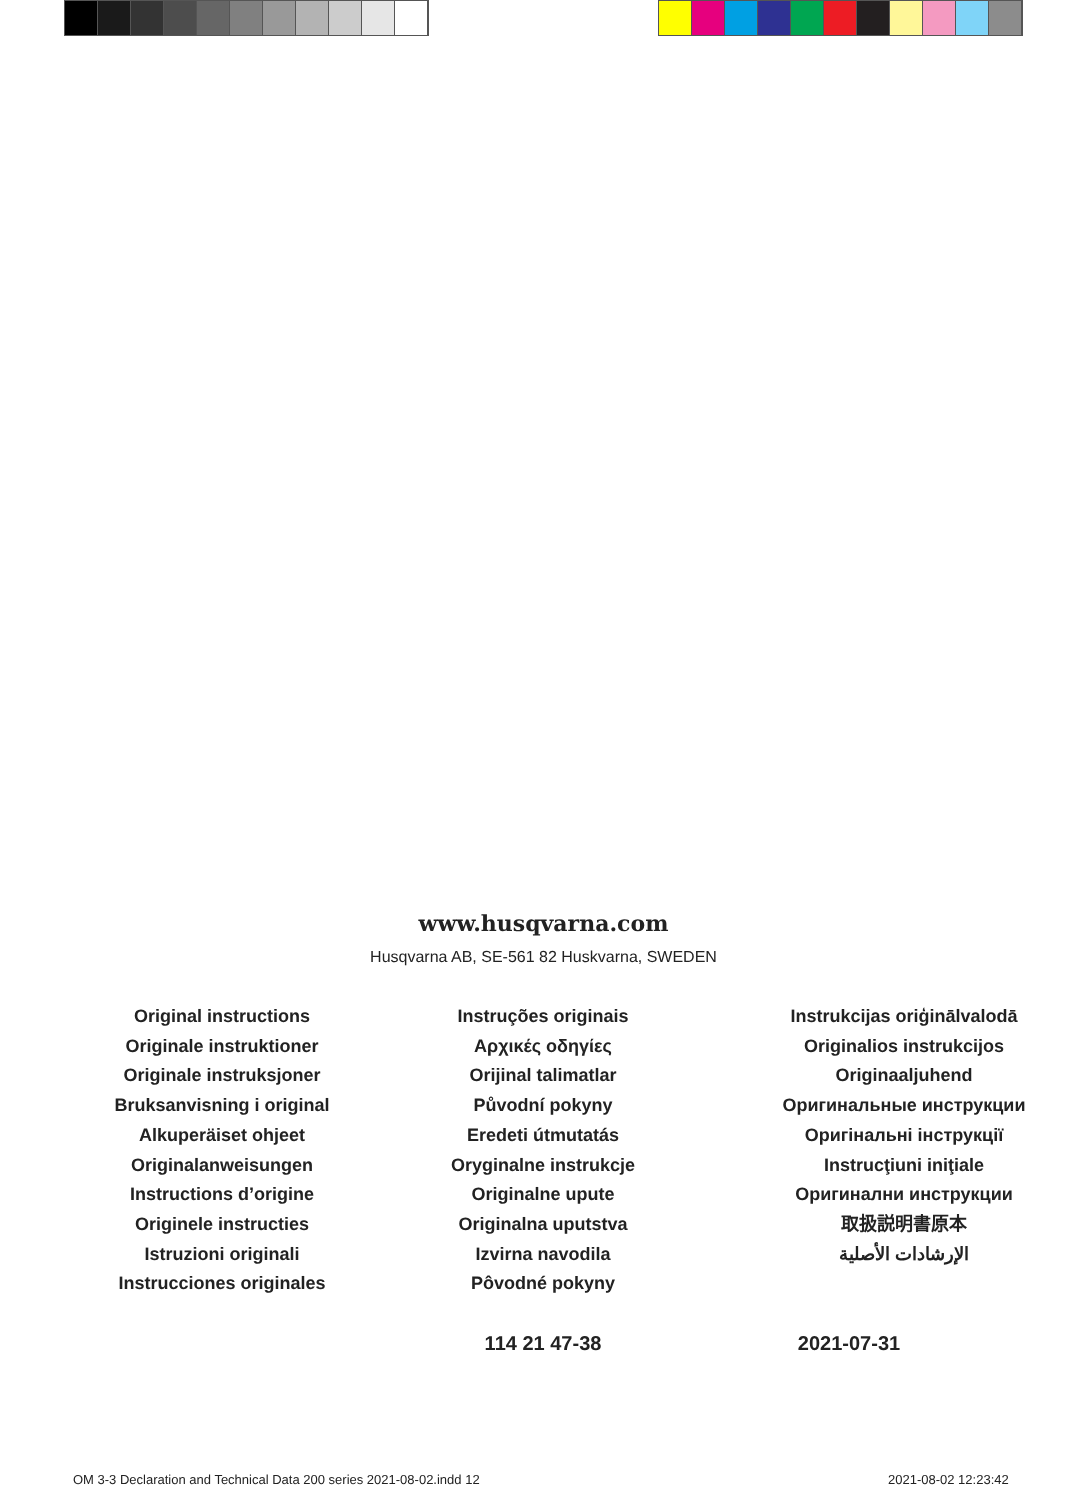www.husqvarna.com
Husqvarna AB, SE-561 82 Huskvarna, SWEDEN
Original instructions
Originale instruktioner
Originale instruksjoner
Bruksanvisning i original
Alkuperäiset ohjeet
Originalanweisungen
Instructions d’origine
Originele instructies
Istruzioni originali
Instrucciones originales
Instruções originais
Αρχικές οδηγίες
Orijinal talimatlar
Původní pokyny
Eredeti útmutatás
Oryginalne instrukcje
Originalne upute
Originalna uputstva
Izvirna navodila
Pôvodné pokyny
114 21 47-38
Instrukcijas oriģinālvalodā
Originalios instrukcijos
Originaaljuhend
Оригинальные инструкции
Оригінальні інструкції
Instrucţiuni iniţiale
Оригинални инструкции
取扱説明書原本
الإرشادات الأصلية
2021-07-31
OM 3-3 Declaration and Technical Data 200 series 2021-08-02.indd 12
2021-08-02 12:23:42